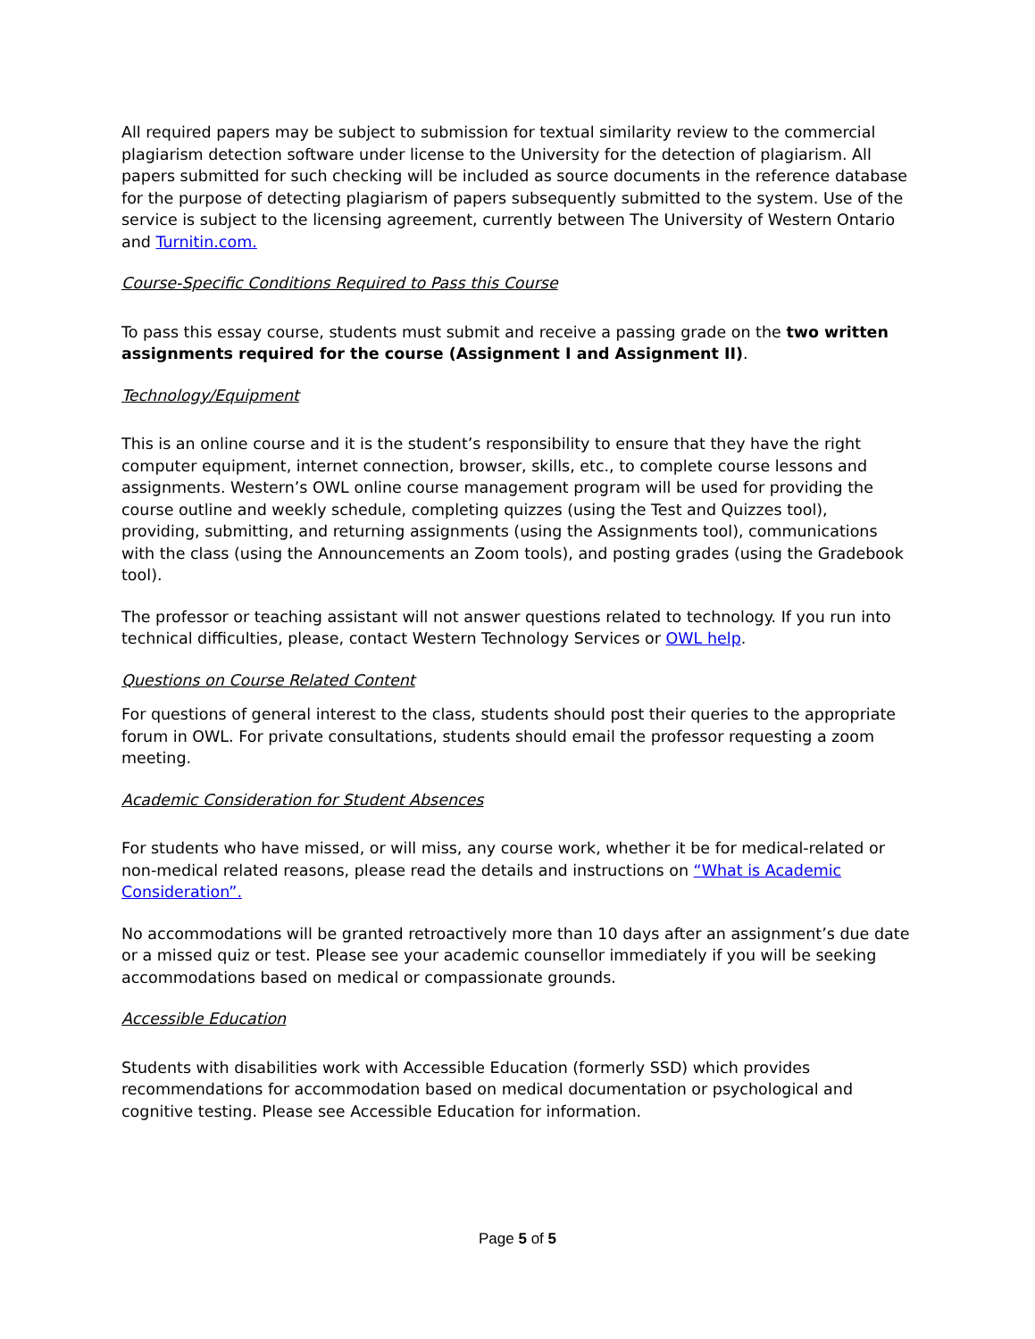All required papers may be subject to submission for textual similarity review to the commercial plagiarism detection software under license to the University for the detection of plagiarism. All papers submitted for such checking will be included as source documents in the reference database for the purpose of detecting plagiarism of papers subsequently submitted to the system. Use of the service is subject to the licensing agreement, currently between The University of Western Ontario and Turnitin.com.
Course-Specific Conditions Required to Pass this Course
To pass this essay course, students must submit and receive a passing grade on the two written assignments required for the course (Assignment I and Assignment II).
Technology/Equipment
This is an online course and it is the student’s responsibility to ensure that they have the right computer equipment, internet connection, browser, skills, etc., to complete course lessons and assignments. Western’s OWL online course management program will be used for providing the course outline and weekly schedule, completing quizzes (using the Test and Quizzes tool), providing, submitting, and returning assignments (using the Assignments tool), communications with the class (using the Announcements an Zoom tools), and posting grades (using the Gradebook tool).
The professor or teaching assistant will not answer questions related to technology. If you run into technical difficulties, please, contact Western Technology Services or OWL help.
Questions on Course Related Content
For questions of general interest to the class, students should post their queries to the appropriate forum in OWL. For private consultations, students should email the professor requesting a zoom meeting.
Academic Consideration for Student Absences
For students who have missed, or will miss, any course work, whether it be for medical-related or non-medical related reasons, please read the details and instructions on “What is Academic Consideration”.
No accommodations will be granted retroactively more than 10 days after an assignment’s due date or a missed quiz or test. Please see your academic counsellor immediately if you will be seeking accommodations based on medical or compassionate grounds.
Accessible Education
Students with disabilities work with Accessible Education (formerly SSD) which provides recommendations for accommodation based on medical documentation or psychological and cognitive testing. Please see Accessible Education for information.
Page 5 of 5